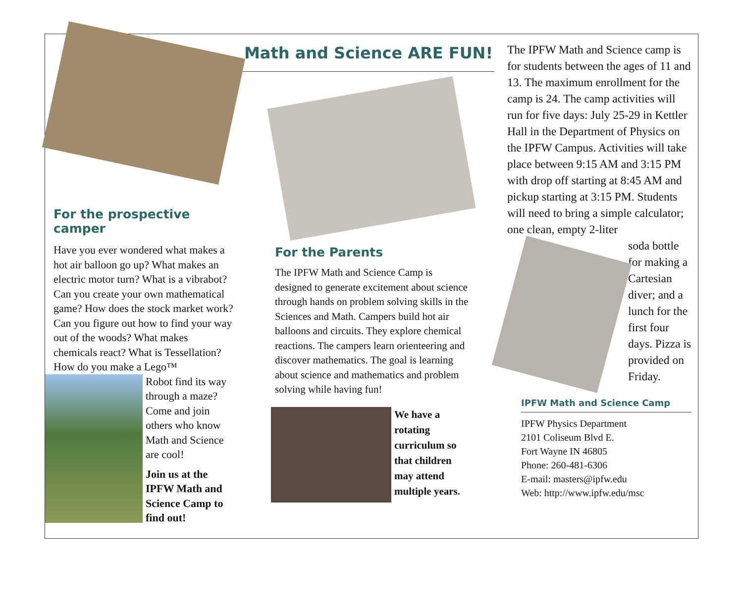For the prospective camper
Have you ever wondered what makes a hot air balloon go up? What makes an electric motor turn? What is a vibrabot? Can you create your own mathematical game? How does the stock market work? Can you figure out how to find your way out of the woods? What makes chemicals react? What is Tessellation? How do you make a Lego™
Robot find its way through a maze? Come and join others who know Math and Science are cool!
Join us at the IPFW Math and Science Camp to find out!
Math and Science ARE FUN!
For the Parents
The IPFW Math and Science Camp is designed to generate excitement about science through hands on problem solving skills in the Sciences and Math. Campers build hot air balloons and circuits. They explore chemical reactions. The campers learn orienteering and discover mathematics. The goal is learning about science and mathematics and problem solving while having fun!
We have a rotating curriculum so that children may attend multiple years.
The IPFW Math and Science camp is for students between the ages of 11 and 13. The maximum enrollment for the camp is 24. The camp activities will run for five days: July 25-29 in Kettler Hall in the Department of Physics on the IPFW Campus. Activities will take place between 9:15 AM and 3:15 PM with drop off starting at 8:45 AM and pickup starting at 3:15 PM. Students will need to bring a simple calculator; one clean, empty 2-liter
soda bottle for making a Cartesian diver; and a lunch for the first four days. Pizza is provided on Friday.
IPFW Math and Science Camp
IPFW Physics Department
2101 Coliseum Blvd E.
Fort Wayne IN 46805
Phone: 260-481-6306
E-mail: masters@ipfw.edu
Web: http://www.ipfw.edu/msc